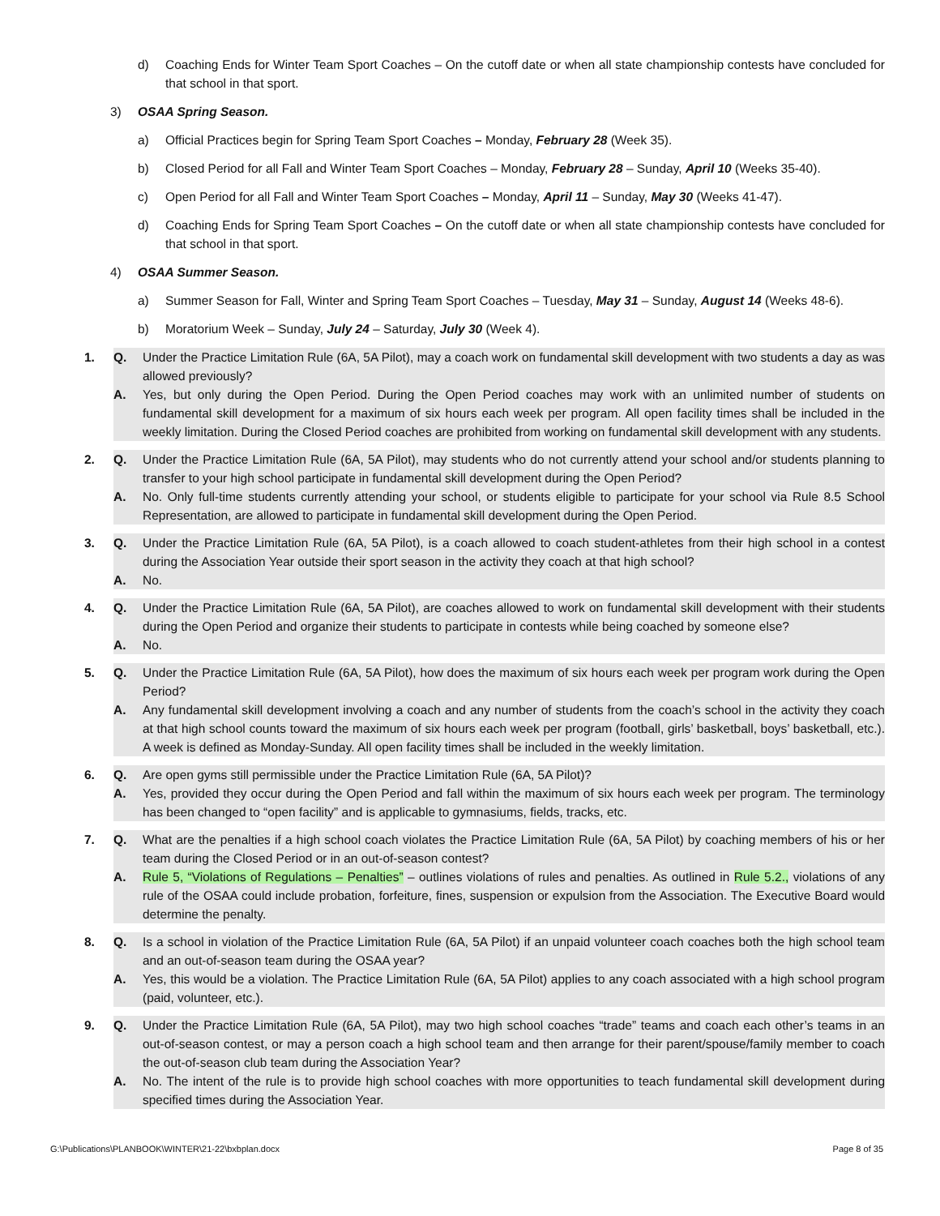d) Coaching Ends for Winter Team Sport Coaches – On the cutoff date or when all state championship contests have concluded for that school in that sport.
3) OSAA Spring Season.
a) Official Practices begin for Spring Team Sport Coaches – Monday, February 28 (Week 35).
b) Closed Period for all Fall and Winter Team Sport Coaches – Monday, February 28 – Sunday, April 10 (Weeks 35-40).
c) Open Period for all Fall and Winter Team Sport Coaches – Monday, April 11 – Sunday, May 30 (Weeks 41-47).
d) Coaching Ends for Spring Team Sport Coaches – On the cutoff date or when all state championship contests have concluded for that school in that sport.
4) OSAA Summer Season.
a) Summer Season for Fall, Winter and Spring Team Sport Coaches – Tuesday, May 31 – Sunday, August 14 (Weeks 48-6).
b) Moratorium Week – Sunday, July 24 – Saturday, July 30 (Week 4).
1. Q. Under the Practice Limitation Rule (6A, 5A Pilot), may a coach work on fundamental skill development with two students a day as was allowed previously?
A. Yes, but only during the Open Period. During the Open Period coaches may work with an unlimited number of students on fundamental skill development for a maximum of six hours each week per program. All open facility times shall be included in the weekly limitation. During the Closed Period coaches are prohibited from working on fundamental skill development with any students.
2. Q. Under the Practice Limitation Rule (6A, 5A Pilot), may students who do not currently attend your school and/or students planning to transfer to your high school participate in fundamental skill development during the Open Period?
A. No. Only full-time students currently attending your school, or students eligible to participate for your school via Rule 8.5 School Representation, are allowed to participate in fundamental skill development during the Open Period.
3. Q. Under the Practice Limitation Rule (6A, 5A Pilot), is a coach allowed to coach student-athletes from their high school in a contest during the Association Year outside their sport season in the activity they coach at that high school?
A. No.
4. Q. Under the Practice Limitation Rule (6A, 5A Pilot), are coaches allowed to work on fundamental skill development with their students during the Open Period and organize their students to participate in contests while being coached by someone else?
A. No.
5. Q. Under the Practice Limitation Rule (6A, 5A Pilot), how does the maximum of six hours each week per program work during the Open Period?
A. Any fundamental skill development involving a coach and any number of students from the coach’s school in the activity they coach at that high school counts toward the maximum of six hours each week per program (football, girls’ basketball, boys’ basketball, etc.). A week is defined as Monday-Sunday. All open facility times shall be included in the weekly limitation.
6. Q. Are open gyms still permissible under the Practice Limitation Rule (6A, 5A Pilot)?
A. Yes, provided they occur during the Open Period and fall within the maximum of six hours each week per program. The terminology has been changed to “open facility” and is applicable to gymnasiums, fields, tracks, etc.
7. Q. What are the penalties if a high school coach violates the Practice Limitation Rule (6A, 5A Pilot) by coaching members of his or her team during the Closed Period or in an out-of-season contest?
A. Rule 5, “Violations of Regulations – Penalties” – outlines violations of rules and penalties. As outlined in Rule 5.2., violations of any rule of the OSAA could include probation, forfeiture, fines, suspension or expulsion from the Association. The Executive Board would determine the penalty.
8. Q. Is a school in violation of the Practice Limitation Rule (6A, 5A Pilot) if an unpaid volunteer coach coaches both the high school team and an out-of-season team during the OSAA year?
A. Yes, this would be a violation. The Practice Limitation Rule (6A, 5A Pilot) applies to any coach associated with a high school program (paid, volunteer, etc.).
9. Q. Under the Practice Limitation Rule (6A, 5A Pilot), may two high school coaches “trade” teams and coach each other’s teams in an out-of-season contest, or may a person coach a high school team and then arrange for their parent/spouse/family member to coach the out-of-season club team during the Association Year?
A. No. The intent of the rule is to provide high school coaches with more opportunities to teach fundamental skill development during specified times during the Association Year.
G:\Publications\PLANBOOK\WINTER\21-22\bxbplan.docx Page 8 of 35